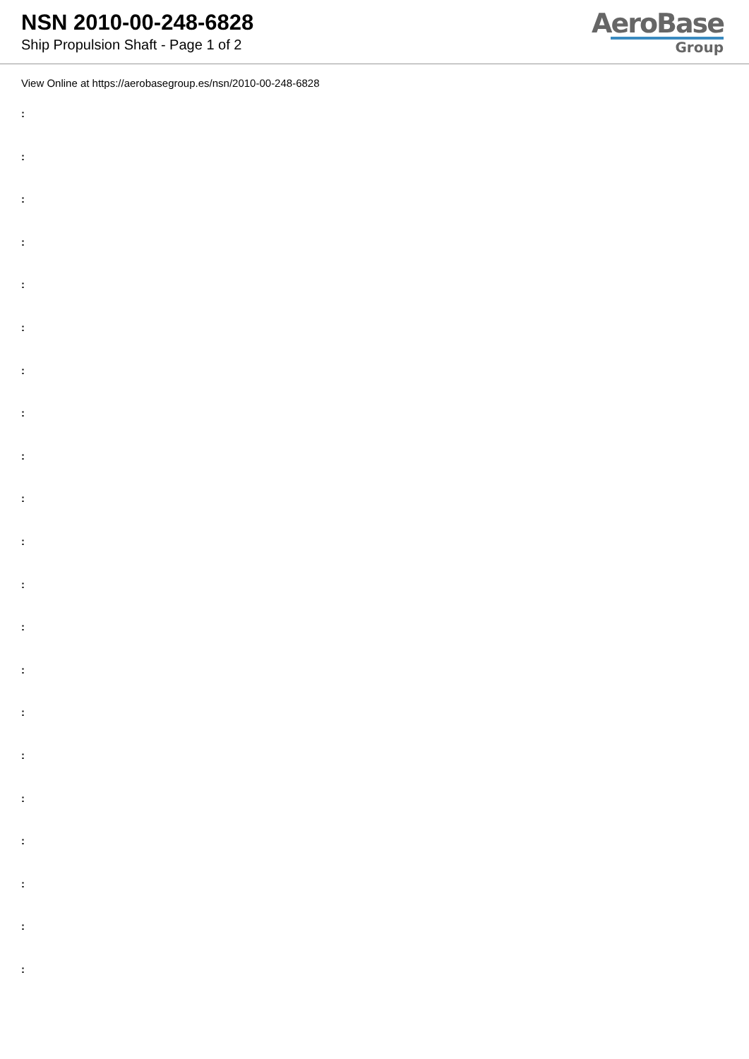NSN 2010-00-248-6828
Ship Propulsion Shaft - Page 1 of 2
AeroBase
Group
View Online at https://aerobasegroup.es/nsn/2010-00-248-6828
:
:
:
:
:
:
:
:
:
:
:
:
:
:
:
:
:
:
:
:
: